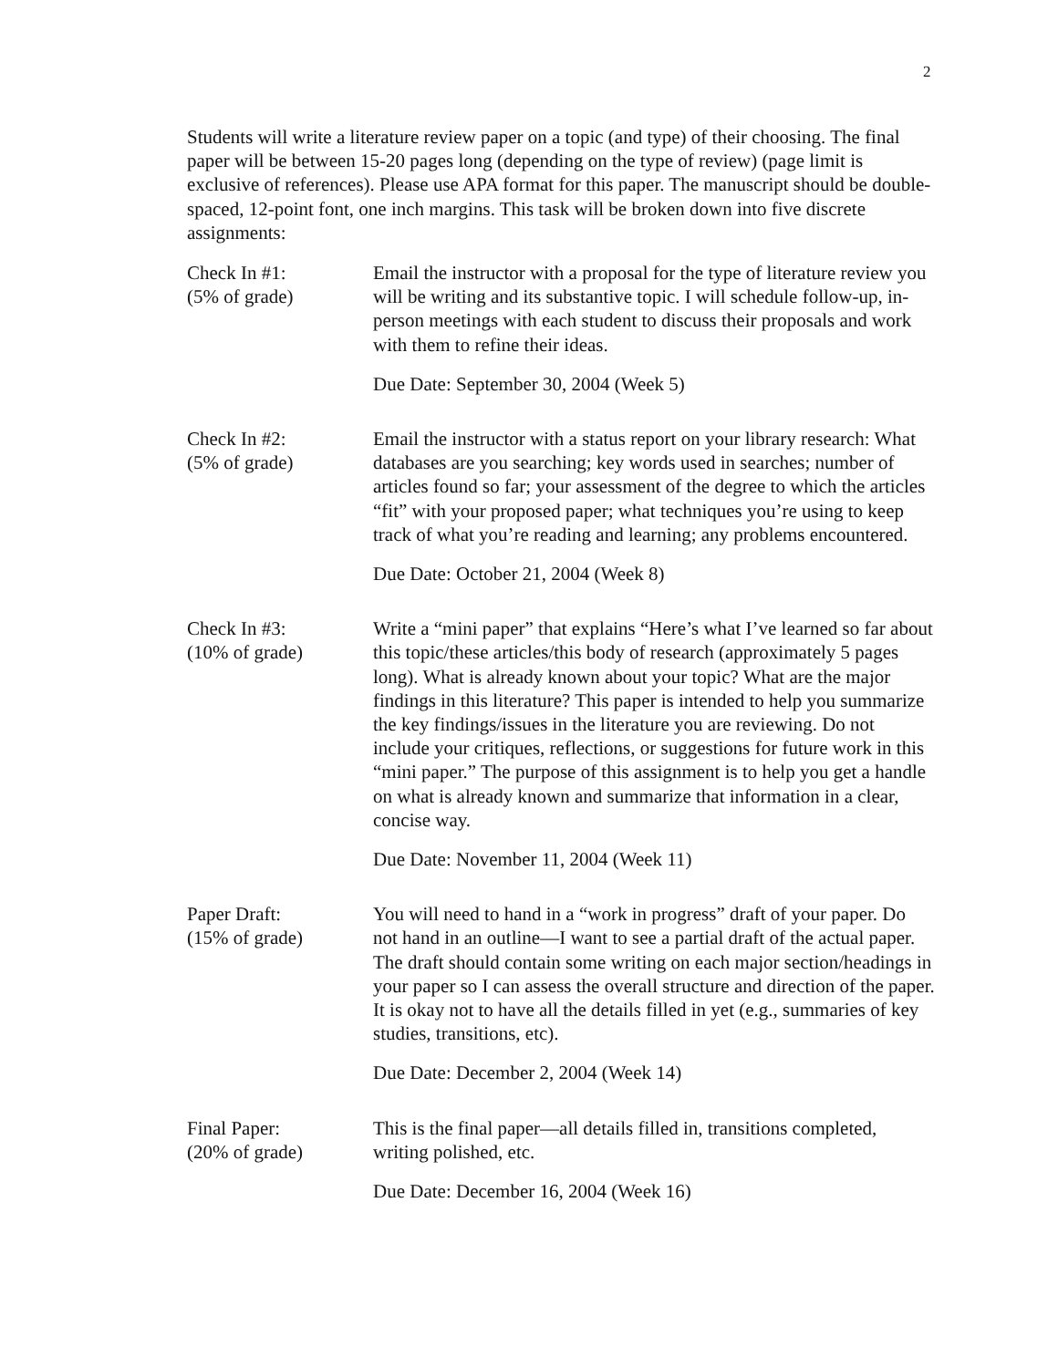2
Students will write a literature review paper on a topic (and type) of their choosing. The final paper will be between 15-20 pages long (depending on the type of review) (page limit is exclusive of references). Please use APA format for this paper. The manuscript should be double-spaced, 12-point font, one inch margins. This task will be broken down into five discrete assignments:
Check In #1:
(5% of grade)
Email the instructor with a proposal for the type of literature review you will be writing and its substantive topic. I will schedule follow-up, in-person meetings with each student to discuss their proposals and work with them to refine their ideas.
Due Date: September 30, 2004 (Week 5)
Check In #2:
(5% of grade)
Email the instructor with a status report on your library research: What databases are you searching; key words used in searches; number of articles found so far; your assessment of the degree to which the articles “fit” with your proposed paper; what techniques you’re using to keep track of what you’re reading and learning; any problems encountered.
Due Date: October 21, 2004 (Week 8)
Check In #3:
(10% of grade)
Write a “mini paper” that explains “Here’s what I’ve learned so far about this topic/these articles/this body of research (approximately 5 pages long). What is already known about your topic? What are the major findings in this literature? This paper is intended to help you summarize the key findings/issues in the literature you are reviewing. Do not include your critiques, reflections, or suggestions for future work in this “mini paper.” The purpose of this assignment is to help you get a handle on what is already known and summarize that information in a clear, concise way.
Due Date: November 11, 2004 (Week 11)
Paper Draft:
(15% of grade)
You will need to hand in a “work in progress” draft of your paper. Do not hand in an outline—I want to see a partial draft of the actual paper. The draft should contain some writing on each major section/headings in your paper so I can assess the overall structure and direction of the paper. It is okay not to have all the details filled in yet (e.g., summaries of key studies, transitions, etc).
Due Date: December 2, 2004 (Week 14)
Final Paper:
(20% of grade)
This is the final paper—all details filled in, transitions completed, writing polished, etc.
Due Date: December 16, 2004 (Week 16)